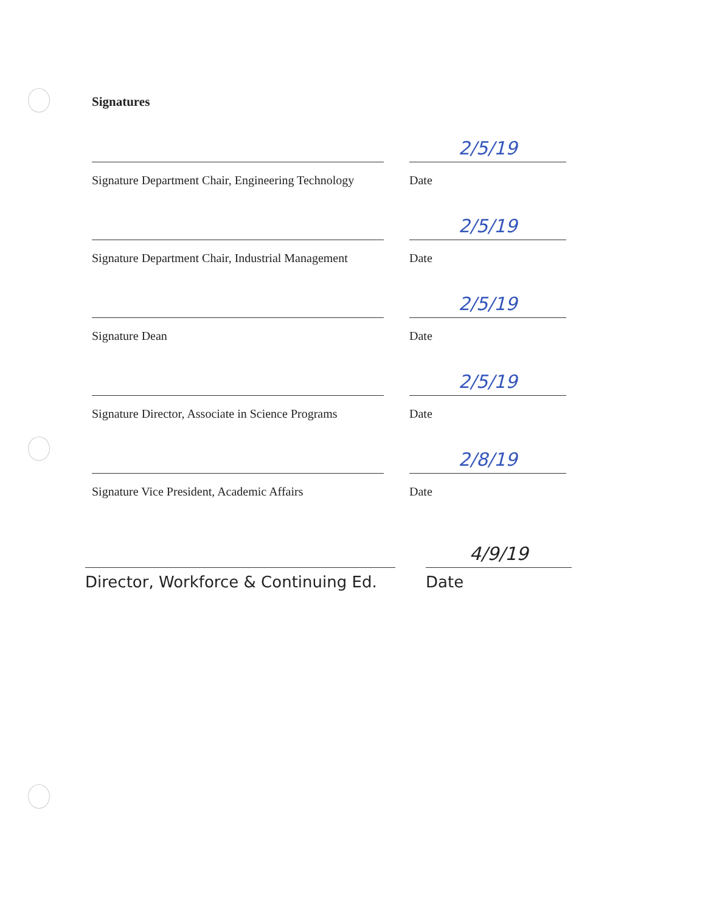Signatures
Signature Department Chair, Engineering Technology
2/5/19
Date
Signature Department Chair, Industrial Management
2/5/19
Date
Signature Dean
2/5/19
Date
Signature Director, Associate in Science Programs
2/5/19
Date
Signature Vice President, Academic Affairs
2/8/19
Date
Director, Workforce & Continuing Ed.
4/9/19
Date